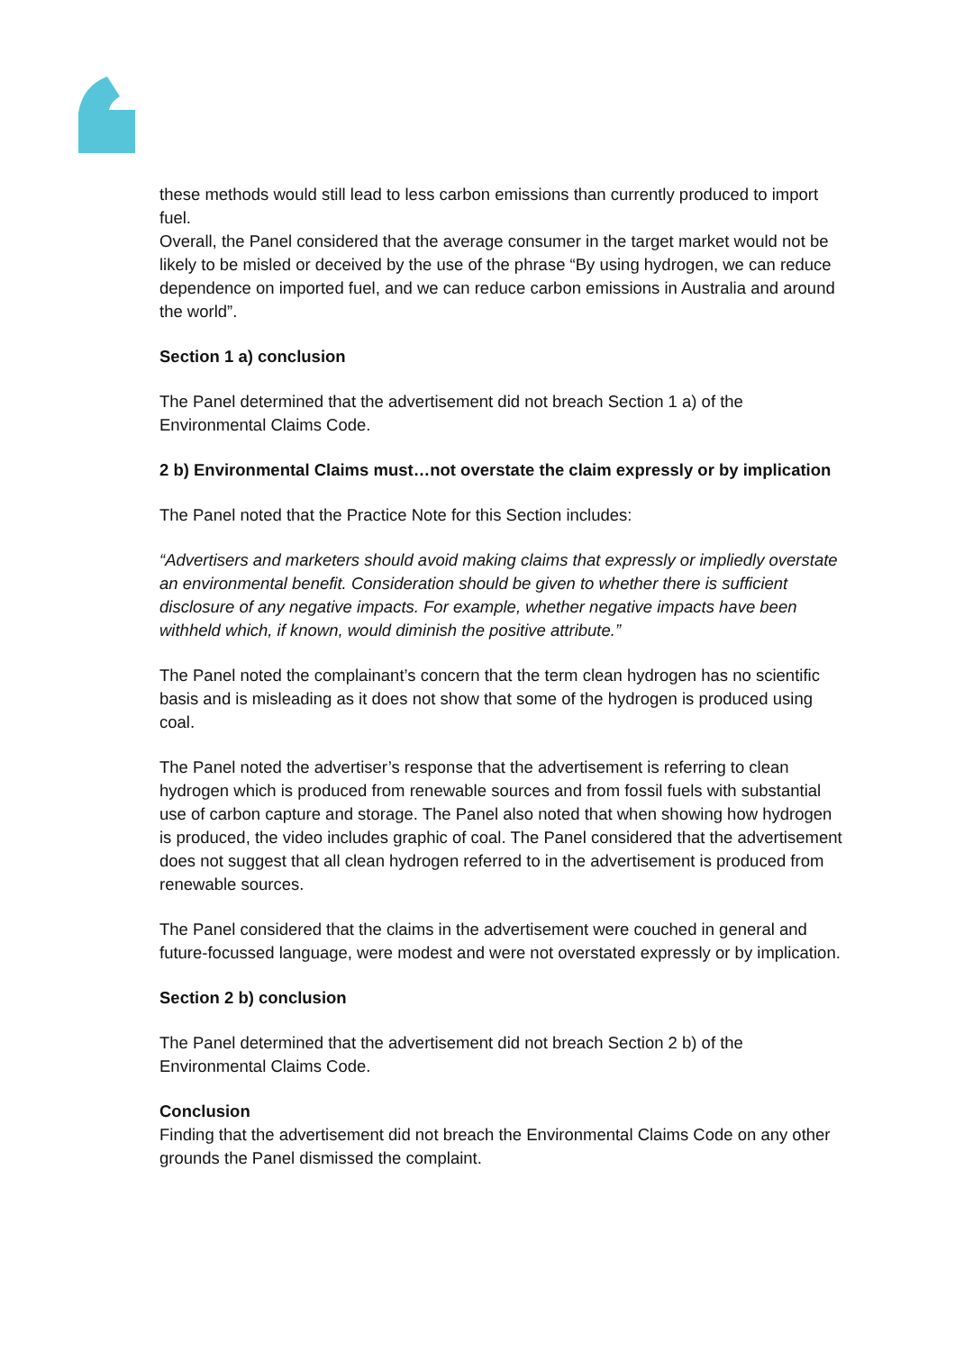these methods would still lead to less carbon emissions than currently produced to import fuel.
Overall, the Panel considered that the average consumer in the target market would not be likely to be misled or deceived by the use of the phrase “By using hydrogen, we can reduce dependence on imported fuel, and we can reduce carbon emissions in Australia and around the world”.
Section 1 a) conclusion
The Panel determined that the advertisement did not breach Section 1 a) of the Environmental Claims Code.
2 b) Environmental Claims must…not overstate the claim expressly or by implication
The Panel noted that the Practice Note for this Section includes:
“Advertisers and marketers should avoid making claims that expressly or impliedly overstate an environmental benefit. Consideration should be given to whether there is sufficient disclosure of any negative impacts. For example, whether negative impacts have been withheld which, if known, would diminish the positive attribute.”
The Panel noted the complainant’s concern that the term clean hydrogen has no scientific basis and is misleading as it does not show that some of the hydrogen is produced using coal.
The Panel noted the advertiser’s response that the advertisement is referring to clean hydrogen which is produced from renewable sources and from fossil fuels with substantial use of carbon capture and storage. The Panel also noted that when showing how hydrogen is produced, the video includes graphic of coal. The Panel considered that the advertisement does not suggest that all clean hydrogen referred to in the advertisement is produced from renewable sources.
The Panel considered that the claims in the advertisement were couched in general and future-focussed language, were modest and were not overstated expressly or by implication.
Section 2 b) conclusion
The Panel determined that the advertisement did not breach Section 2 b) of the Environmental Claims Code.
Conclusion
Finding that the advertisement did not breach the Environmental Claims Code on any other grounds the Panel dismissed the complaint.